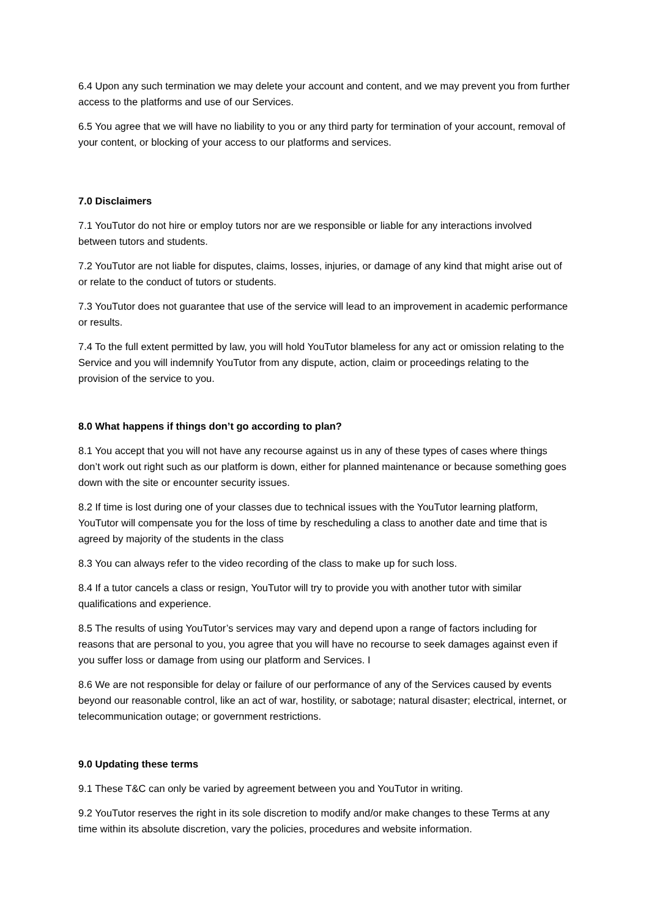6.4 Upon any such termination we may delete your account and content, and we may prevent you from further access to the platforms and use of our Services.
6.5 You agree that we will have no liability to you or any third party for termination of your account, removal of your content, or blocking of your access to our platforms and services.
7.0 Disclaimers
7.1 YouTutor do not hire or employ tutors nor are we responsible or liable for any interactions involved between tutors and students.
7.2 YouTutor are not liable for disputes, claims, losses, injuries, or damage of any kind that might arise out of or relate to the conduct of tutors or students.
7.3 YouTutor does not guarantee that use of the service will lead to an improvement in academic performance or results.
7.4 To the full extent permitted by law, you will hold YouTutor blameless for any act or omission relating to the Service and you will indemnify YouTutor from any dispute, action, claim or proceedings relating to the provision of the service to you.
8.0 What happens if things don’t go according to plan?
8.1 You accept that you will not have any recourse against us in any of these types of cases where things don’t work out right such as our platform is down, either for planned maintenance or because something goes down with the site or encounter security issues.
8.2 If time is lost during one of your classes due to technical issues with the YouTutor learning platform, YouTutor will compensate you for the loss of time by rescheduling a class to another date and time that is agreed by majority of the students in the class
8.3 You can always refer to the video recording of the class to make up for such loss.
8.4 If a tutor cancels a class or resign, YouTutor will try to provide you with another tutor with similar qualifications and experience.
8.5 The results of using YouTutor’s services may vary and depend upon a range of factors including for reasons that are personal to you, you agree that you will have no recourse to seek damages against even if you suffer loss or damage from using our platform and Services. I
8.6 We are not responsible for delay or failure of our performance of any of the Services caused by events beyond our reasonable control, like an act of war, hostility, or sabotage; natural disaster; electrical, internet, or telecommunication outage; or government restrictions.
9.0 Updating these terms
9.1 These T&C can only be varied by agreement between you and YouTutor in writing.
9.2 YouTutor reserves the right in its sole discretion to modify and/or make changes to these Terms at any time within its absolute discretion, vary the policies, procedures and website information.